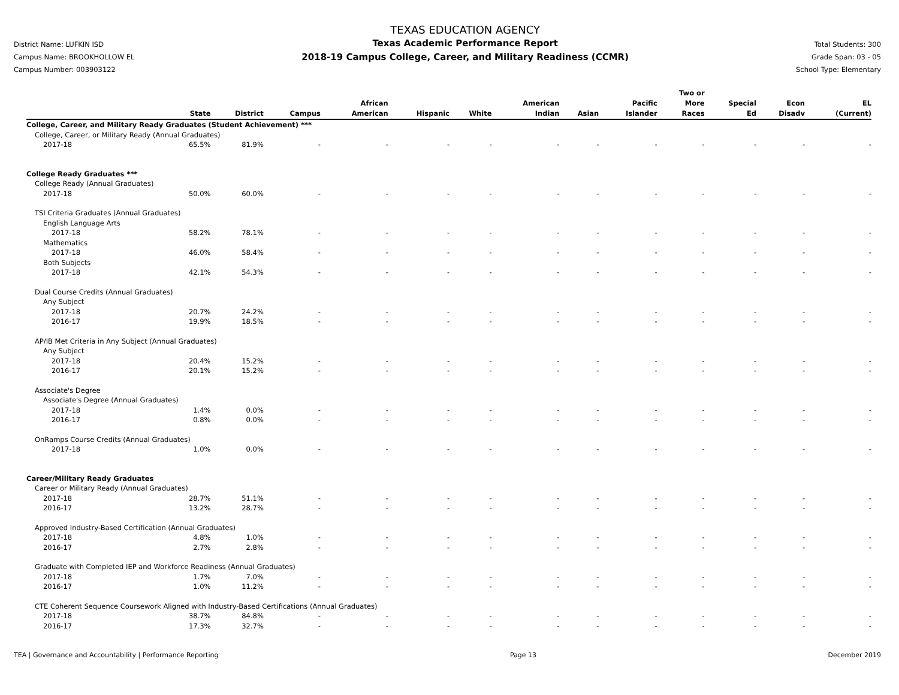District Name: LUFKIN ISD
Campus Name: BROOKHOLLOW EL
Campus Number: 003903122
TEXAS EDUCATION AGENCY
Texas Academic Performance Report
2018-19 Campus College, Career, and Military Readiness (CCMR)
Total Students: 300
Grade Span: 03 - 05
School Type: Elementary
| | State | District | Campus | African American | Hispanic | White | American Indian | Asian | Pacific Islander | Two or More Races | Special Ed | Econ Disadv | EL (Current) |
| --- | --- | --- | --- | --- | --- | --- | --- | --- | --- | --- | --- | --- | --- |
| College, Career, and Military Ready Graduates (Student Achievement) *** | | | | | | | | | | | | | |
| College, Career, or Military Ready (Annual Graduates) | | | | | | | | | | | | | |
| 2017-18 | 65.5% | 81.9% | - | - | - | - | - | - | - | - | - | - | - |
| College Ready Graduates *** | | | | | | | | | | | | | |
| College Ready (Annual Graduates) | | | | | | | | | | | | | |
| 2017-18 | 50.0% | 60.0% | - | - | - | - | - | - | - | - | - | - | - |
| TSI Criteria Graduates (Annual Graduates) | | | | | | | | | | | | | |
| English Language Arts | | | | | | | | | | | | | |
| 2017-18 | 58.2% | 78.1% | - | - | - | - | - | - | - | - | - | - | - |
| Mathematics | | | | | | | | | | | | | |
| 2017-18 | 46.0% | 58.4% | - | - | - | - | - | - | - | - | - | - | - |
| Both Subjects | | | | | | | | | | | | | |
| 2017-18 | 42.1% | 54.3% | - | - | - | - | - | - | - | - | - | - | - |
| Dual Course Credits (Annual Graduates) | | | | | | | | | | | | | |
| Any Subject | | | | | | | | | | | | | |
| 2017-18 | 20.7% | 24.2% | - | - | - | - | - | - | - | - | - | - | - |
| 2016-17 | 19.9% | 18.5% | - | - | - | - | - | - | - | - | - | - | - |
| AP/IB Met Criteria in Any Subject (Annual Graduates) | | | | | | | | | | | | | |
| Any Subject | | | | | | | | | | | | | |
| 2017-18 | 20.4% | 15.2% | - | - | - | - | - | - | - | - | - | - | - |
| 2016-17 | 20.1% | 15.2% | - | - | - | - | - | - | - | - | - | - | - |
| Associate's Degree | | | | | | | | | | | | | |
| Associate's Degree (Annual Graduates) | | | | | | | | | | | | | |
| 2017-18 | 1.4% | 0.0% | - | - | - | - | - | - | - | - | - | - | - |
| 2016-17 | 0.8% | 0.0% | - | - | - | - | - | - | - | - | - | - | - |
| OnRamps Course Credits (Annual Graduates) | | | | | | | | | | | | | |
| 2017-18 | 1.0% | 0.0% | - | - | - | - | - | - | - | - | - | - | - |
| Career/Military Ready Graduates | | | | | | | | | | | | | |
| Career or Military Ready (Annual Graduates) | | | | | | | | | | | | | |
| 2017-18 | 28.7% | 51.1% | - | - | - | - | - | - | - | - | - | - | - |
| 2016-17 | 13.2% | 28.7% | - | - | - | - | - | - | - | - | - | - | - |
| Approved Industry-Based Certification (Annual Graduates) | | | | | | | | | | | | | |
| 2017-18 | 4.8% | 1.0% | - | - | - | - | - | - | - | - | - | - | - |
| 2016-17 | 2.7% | 2.8% | - | - | - | - | - | - | - | - | - | - | - |
| Graduate with Completed IEP and Workforce Readiness (Annual Graduates) | | | | | | | | | | | | | |
| 2017-18 | 1.7% | 7.0% | - | - | - | - | - | - | - | - | - | - | - |
| 2016-17 | 1.0% | 11.2% | - | - | - | - | - | - | - | - | - | - | - |
| CTE Coherent Sequence Coursework Aligned with Industry-Based Certifications (Annual Graduates) | | | | | | | | | | | | | |
| 2017-18 | 38.7% | 84.8% | - | - | - | - | - | - | - | - | - | - | - |
| 2016-17 | 17.3% | 32.7% | - | - | - | - | - | - | - | - | - | - | - |
TEA | Governance and Accountability | Performance Reporting Page 13 December 2019